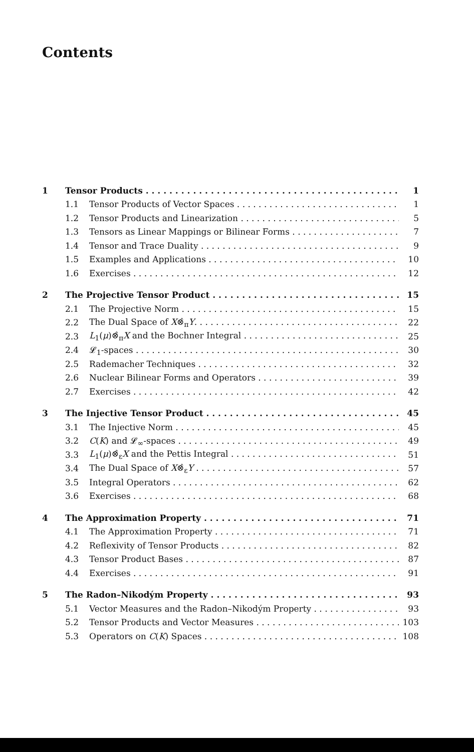Contents
1 Tensor Products 1
1.1 Tensor Products of Vector Spaces 1
1.2 Tensor Products and Linearization 5
1.3 Tensors as Linear Mappings or Bilinear Forms 7
1.4 Tensor and Trace Duality 9
1.5 Examples and Applications 10
1.6 Exercises 12
2 The Projective Tensor Product 15
2.1 The Projective Norm 15
2.2 The Dual Space of X⊗̂<sub>π</sub>Y. 22
2.3 L<sub>1</sub>(μ)⊗̂<sub>π</sub>X and the Bochner Integral 25
2.4 𝓛<sub>1</sub>-spaces 30
2.5 Rademacher Techniques 32
2.6 Nuclear Bilinear Forms and Operators 39
2.7 Exercises 42
3 The Injective Tensor Product 45
3.1 The Injective Norm 45
3.2 C(K) and 𝓛<sub>∞</sub>-spaces 49
3.3 L<sub>1</sub>(μ)⊗̂<sub>ε</sub>X and the Pettis Integral 51
3.4 The Dual Space of X⊗̂<sub>ε</sub>Y 57
3.5 Integral Operators 62
3.6 Exercises 68
4 The Approximation Property 71
4.1 The Approximation Property 71
4.2 Reflexivity of Tensor Products 82
4.3 Tensor Product Bases 87
4.4 Exercises 91
5 The Radon–Nikodým Property 93
5.1 Vector Measures and the Radon–Nikodým Property 93
5.2 Tensor Products and Vector Measures 103
5.3 Operators on C(K) Spaces 108